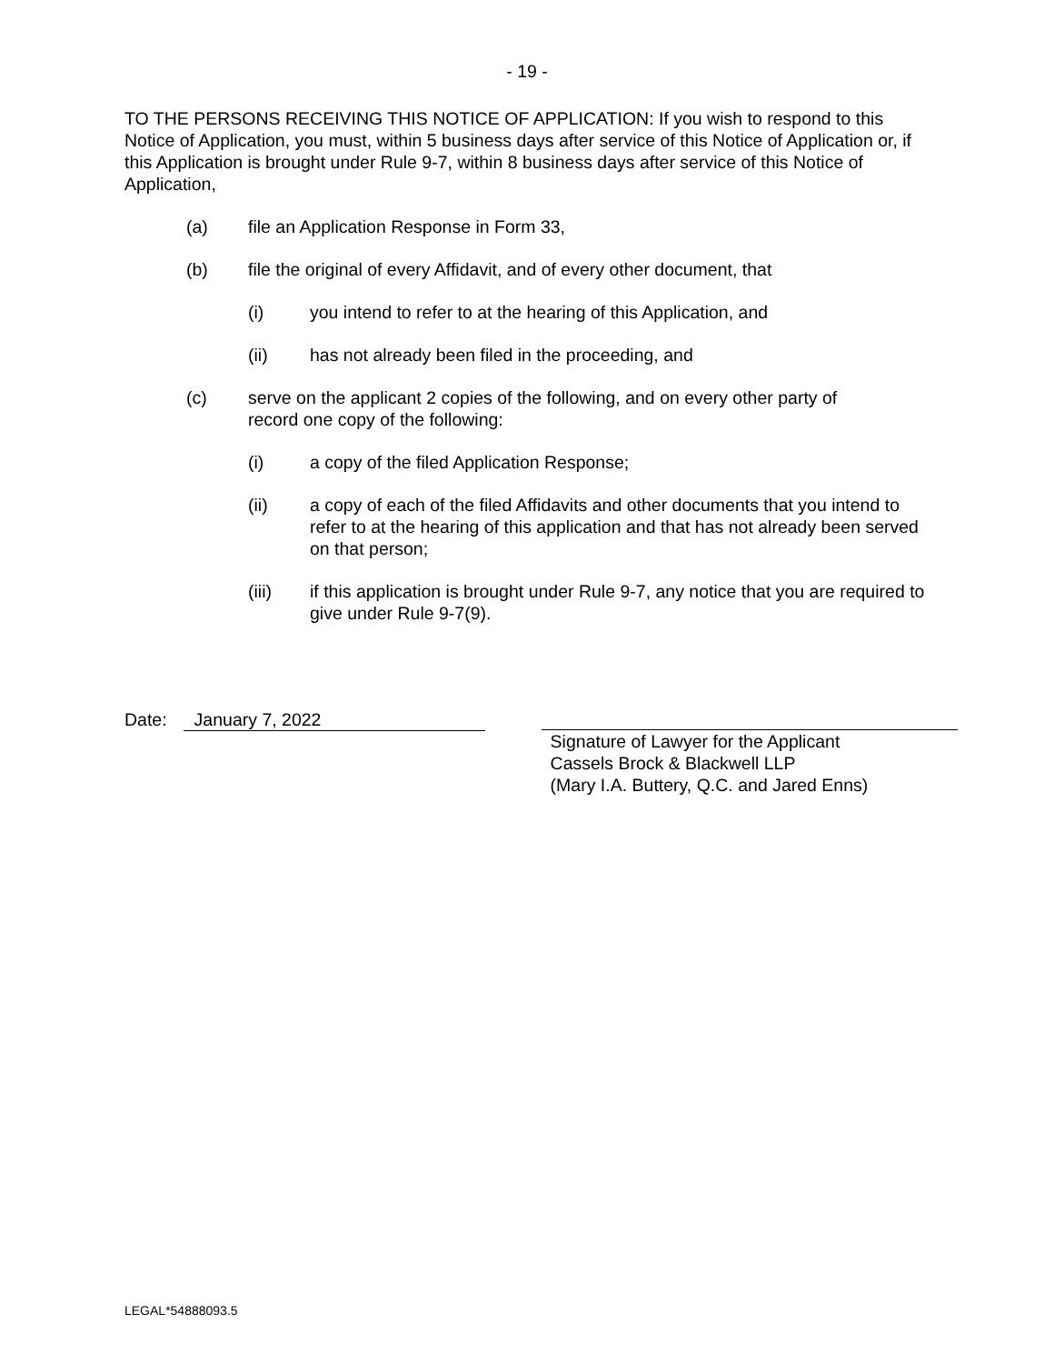- 19 -
TO THE PERSONS RECEIVING THIS NOTICE OF APPLICATION: If you wish to respond to this Notice of Application, you must, within 5 business days after service of this Notice of Application or, if this Application is brought under Rule 9-7, within 8 business days after service of this Notice of Application,
(a) file an Application Response in Form 33,
(b) file the original of every Affidavit, and of every other document, that
(i) you intend to refer to at the hearing of this Application, and
(ii) has not already been filed in the proceeding, and
(c) serve on the applicant 2 copies of the following, and on every other party of record one copy of the following:
(i) a copy of the filed Application Response;
(ii) a copy of each of the filed Affidavits and other documents that you intend to refer to at the hearing of this application and that has not already been served on that person;
(iii) if this application is brought under Rule 9-7, any notice that you are required to give under Rule 9-7(9).
Date: January 7, 2022
Signature of Lawyer for the Applicant
Cassels Brock & Blackwell LLP
(Mary I.A. Buttery, Q.C. and Jared Enns)
LEGAL*54888093.5